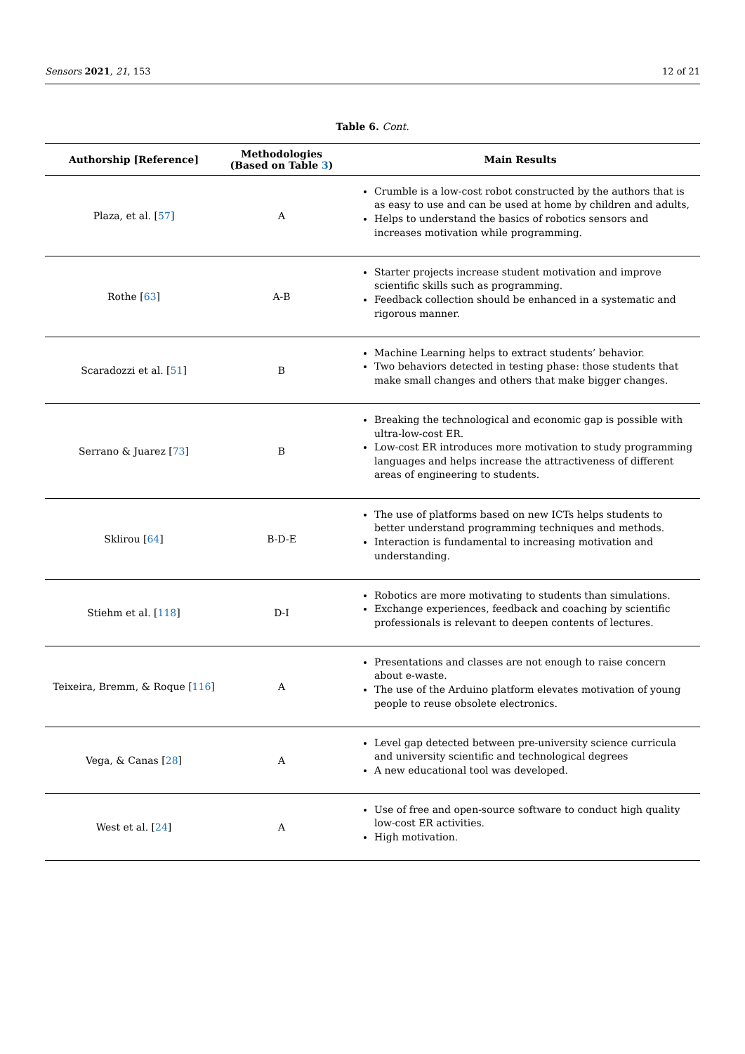Sensors 2021, 21, 153 12 of 21
Table 6. Cont.
| Authorship [Reference] | Methodologies (Based on Table 3 ) | Main Results |
| --- | --- | --- |
| Plaza, et al. [ 57 ] | A | Crumble is a low-cost robot constructed by the authors that is as easy to use and can be used at home by children and adults, Helps to understand the basics of robotics sensors and increases motivation while programming. |
| Rothe [ 63 ] | A-B | Starter projects increase student motivation and improve scientific skills such as programming. Feedback collection should be enhanced in a systematic and rigorous manner. |
| Scaradozzi et al. [ 51 ] | B | Machine Learning helps to extract students’ behavior. Two behaviors detected in testing phase: those students that make small changes and others that make bigger changes. |
| Serrano & Juarez [ 73 ] | B | Breaking the technological and economic gap is possible with ultra-low-cost ER. Low-cost ER introduces more motivation to study programming languages and helps increase the attractiveness of different areas of engineering to students. |
| Sklirou [ 64 ] | B-D-E | The use of platforms based on new ICTs helps students to better understand programming techniques and methods. Interaction is fundamental to increasing motivation and understanding. |
| Stiehm et al. [ 118 ] | D-I | Robotics are more motivating to students than simulations. Exchange experiences, feedback and coaching by scientific professionals is relevant to deepen contents of lectures. |
| Teixeira, Bremm, & Roque [ 116 ] | A | Presentations and classes are not enough to raise concern about e-waste. The use of the Arduino platform elevates motivation of young people to reuse obsolete electronics. |
| Vega, & Canas [ 28 ] | A | Level gap detected between pre-university science curricula and university scientific and technological degrees A new educational tool was developed. |
| West et al. [ 24 ] | A | Use of free and open-source software to conduct high quality low-cost ER activities. High motivation. |